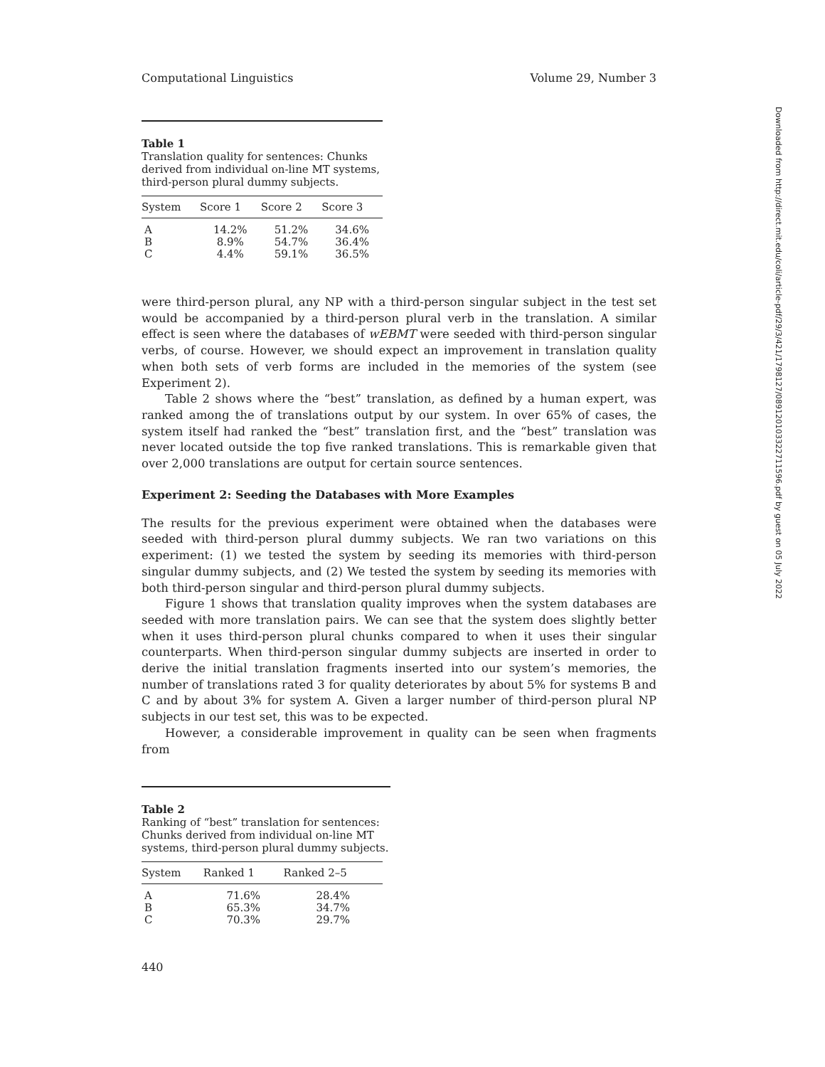Computational Linguistics Volume 29, Number 3
Table 1
Translation quality for sentences: Chunks derived from individual on-line MT systems, third-person plural dummy subjects.
| System | Score 1 | Score 2 | Score 3 |
| --- | --- | --- | --- |
| A | 14.2% | 51.2% | 34.6% |
| B | 8.9% | 54.7% | 36.4% |
| C | 4.4% | 59.1% | 36.5% |
were third-person plural, any NP with a third-person singular subject in the test set would be accompanied by a third-person plural verb in the translation. A similar effect is seen where the databases of wEBMT were seeded with third-person singular verbs, of course. However, we should expect an improvement in translation quality when both sets of verb forms are included in the memories of the system (see Experiment 2).
Table 2 shows where the “best” translation, as defined by a human expert, was ranked among the of translations output by our system. In over 65% of cases, the system itself had ranked the “best” translation first, and the “best” translation was never located outside the top five ranked translations. This is remarkable given that over 2,000 translations are output for certain source sentences.
Experiment 2: Seeding the Databases with More Examples
The results for the previous experiment were obtained when the databases were seeded with third-person plural dummy subjects. We ran two variations on this experiment: (1) we tested the system by seeding its memories with third-person singular dummy subjects, and (2) We tested the system by seeding its memories with both third-person singular and third-person plural dummy subjects.
Figure 1 shows that translation quality improves when the system databases are seeded with more translation pairs. We can see that the system does slightly better when it uses third-person plural chunks compared to when it uses their singular counterparts. When third-person singular dummy subjects are inserted in order to derive the initial translation fragments inserted into our system’s memories, the number of translations rated 3 for quality deteriorates by about 5% for systems B and C and by about 3% for system A. Given a larger number of third-person plural NP subjects in our test set, this was to be expected.
However, a considerable improvement in quality can be seen when fragments from
Table 2
Ranking of “best” translation for sentences: Chunks derived from individual on-line MT systems, third-person plural dummy subjects.
| System | Ranked 1 | Ranked 2–5 |
| --- | --- | --- |
| A | 71.6% | 28.4% |
| B | 65.3% | 34.7% |
| C | 70.3% | 29.7% |
440
Downloaded from http://direct.mit.edu/coli/article-pdf/29/3/421/1798127/089120103322711596.pdf by guest on 05 July 2022